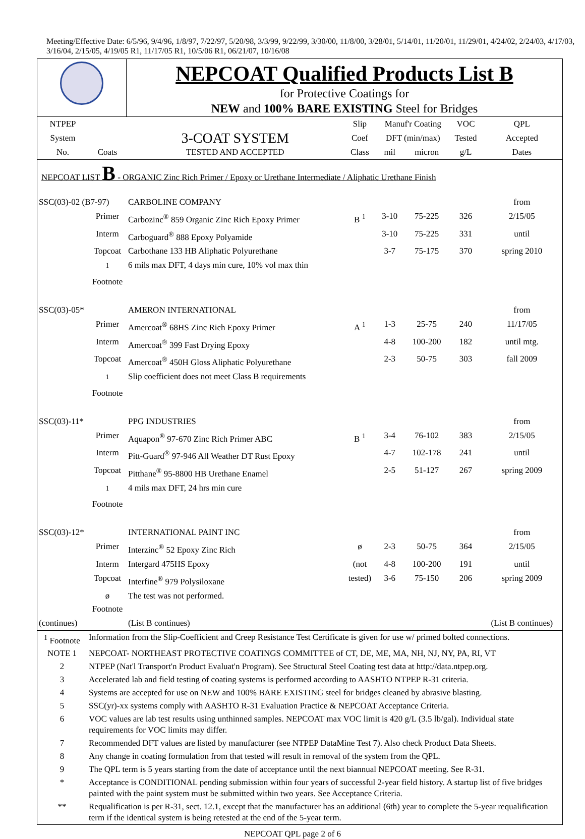Meeting/Effective Date: 6/5/96, 9/4/96, 1/8/97, 7/22/97, 5/20/98, 3/3/99, 9/22/99, 3/30/00, 11/8/00, 3/28/01, 5/14/01, 11/20/01, 11/29/01, 4/24/02, 2/24/03, 4/17/03, 3/16/04, 2/15/05, 4/19/05 R1, 11/17/05 R1, 10/5/06 R1, 06/21/07, 10/16/08
| | NEPCOAT Qualified Products List B for Protective Coatings for NEW and 100% BARE EXISTING Steel for Bridges |
| NTPEP | | | Slip | Manuf'r Coating | | VOC | QPL |
| System | | 3-COAT SYSTEM | Coef | DFT (min/max) | | Tested | Accepted |
| No. | Coats | TESTED AND ACCEPTED | Class | mil | micron | g/L | Dates |
| NEPCOAT LIST B - ORGANIC Zinc Rich Primer / Epoxy or Urethane Intermediate / Aliphatic Urethane Finish | | | | | | | |
| SSC(03)-02 (B7-97) | | CARBOLINE COMPANY | | | | | from |
| | Primer | Carbozinc<sup>®</sup> 859 Organic Zinc Rich Epoxy Primer | B <sup>1</sup> | 3-10 | 75-225 | 326 | 2/15/05 |
| | Interm | Carboguard<sup>®</sup> 888 Epoxy Polyamide | | 3-10 | 75-225 | 331 | until |
| | Topcoat | Carbothane 133 HB Aliphatic Polyurethane | | 3-7 | 75-175 | 370 | spring 2010 |
| | <sup>1</sup> Footnote | 6 mils max DFT, 4 days min cure, 10% vol max thin | | | | | |
| SSC(03)-05* | | AMERON INTERNATIONAL | | | | | from |
| | Primer | Amercoat<sup>®</sup> 68HS Zinc Rich Epoxy Primer | A <sup>1</sup> | 1-3 | 25-75 | 240 | 11/17/05 |
| | Interm | Amercoat<sup>®</sup> 399 Fast Drying Epoxy | | 4-8 | 100-200 | 182 | until mtg. |
| | Topcoat | Amercoat<sup>®</sup> 450H Gloss Aliphatic Polyurethane | | 2-3 | 50-75 | 303 | fall 2009 |
| | <sup>1</sup> Footnote | Slip coefficient does not meet Class B requirements | | | | | |
| SSC(03)-11* | | PPG INDUSTRIES | | | | | from |
| | Primer | Aquapon<sup>®</sup> 97-670 Zinc Rich Primer ABC | B <sup>1</sup> | 3-4 | 76-102 | 383 | 2/15/05 |
| | Interm | Pitt-Guard<sup>®</sup> 97-946 All Weather DT Rust Epoxy | | 4-7 | 102-178 | 241 | until |
| | Topcoat | Pitthane<sup>®</sup> 95-8800 HB Urethane Enamel | | 2-5 | 51-127 | 267 | spring 2009 |
| | <sup>1</sup> Footnote | 4 mils max DFT, 24 hrs min cure | | | | | |
| SSC(03)-12* | | INTERNATIONAL PAINT INC | | | | | from |
| | Primer | Interzinc<sup>®</sup> 52 Epoxy Zinc Rich | ø | 2-3 | 50-75 | 364 | 2/15/05 |
| | Interm | Intergard 475HS Epoxy | (not | 4-8 | 100-200 | 191 | until |
| | Topcoat | Interfine<sup>®</sup> 979 Polysiloxane | tested) | 3-6 | 75-150 | 206 | spring 2009 |
| | ø Footnote | The test was not performed. | | | | | |
| (continues) | | (List B continues) | | | | | (List B continues) |
| <sup>1</sup> Footnote | Information from the Slip-Coefficient and Creep Resistance Test Certificate is given for use w/ primed bolted connections. |
| NOTE 1 | NEPCOAT- NORTHEAST PROTECTIVE COATINGS COMMITTEE of CT, DE, ME, MA, NH, NJ, NY, PA, RI, VT |
| 2 | NTPEP (Nat'l Transport'n Product Evaluat'n Program). See Structural Steel Coating test data at http://data.ntpep.org. |
| 3 | Accelerated lab and field testing of coating systems is performed according to AASHTO NTPEP R-31 criteria. |
| 4 | Systems are accepted for use on NEW and 100% BARE EXISTING steel for bridges cleaned by abrasive blasting. |
| 5 | SSC(yr)-xx systems comply with AASHTO R-31 Evaluation Practice & NEPCOAT Acceptance Criteria. |
| 6 | VOC values are lab test results using unthinned samples. NEPCOAT max VOC limit is 420 g/L (3.5 lb/gal). Individual state requirements for VOC limits may differ. |
| 7 | Recommended DFT values are listed by manufacturer (see NTPEP DataMine Test 7). Also check Product Data Sheets. |
| 8 | Any change in coating formulation from that tested will result in removal of the system from the QPL. |
| 9 | The QPL term is 5 years starting from the date of acceptance until the next biannual NEPCOAT meeting. See R-31. |
| * | Acceptance is CONDITIONAL pending submission within four years of successful 2-year field history. A startup list of five bridges painted with the paint system must be submitted within two years. See Acceptance Criteria. |
| ** | Requalification is per R-31, sect. 12.1, except that the manufacturer has an additional (6th) year to complete the 5-year requalification term if the identical system is being retested at the end of the 5-year term. |
NEPCOAT QPL page 2 of 6